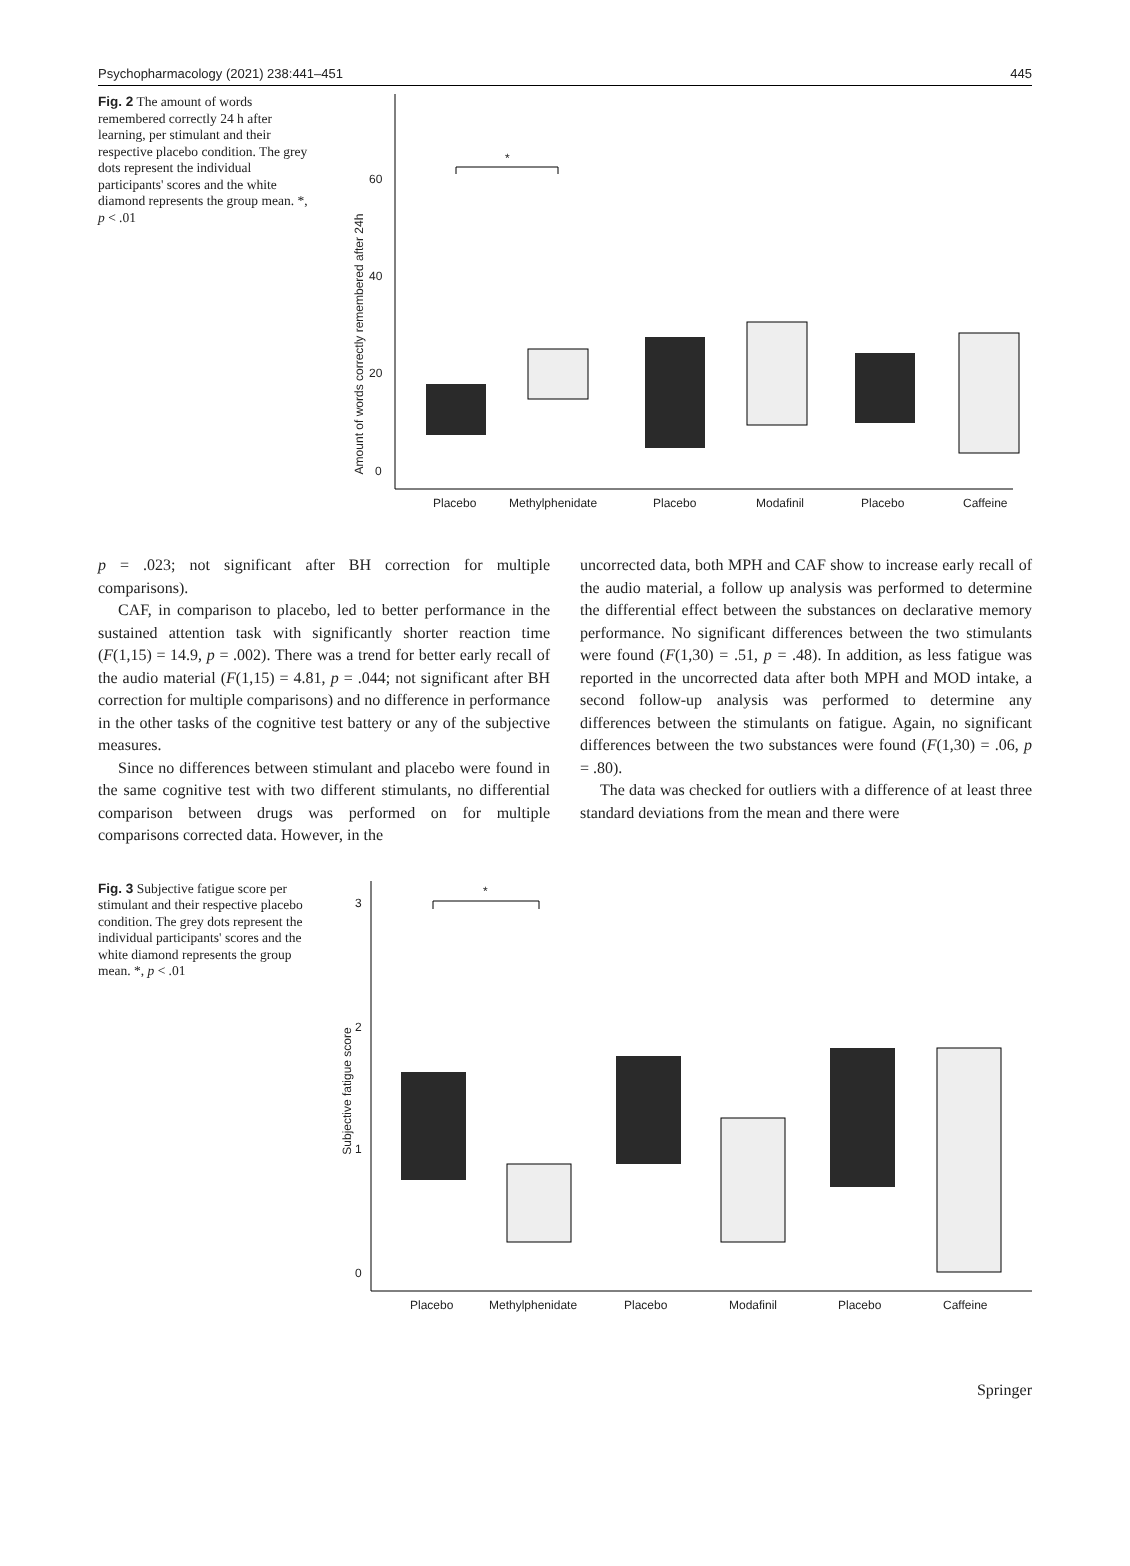Psychopharmacology (2021) 238:441–451 445
Fig. 2 The amount of words remembered correctly 24 h after learning, per stimulant and their respective placebo condition. The grey dots represent the individual participants' scores and the white diamond represents the group mean. *, p < .01
Amount of words correctly remembered after 24h
0
20
40
60
*
Placebo
Methylphenidate
Placebo
Modafinil
Placebo
Caffeine
p = .023; not significant after BH correction for multiple comparisons).
CAF, in comparison to placebo, led to better performance in the sustained attention task with significantly shorter reaction time (F(1,15) = 14.9, p = .002). There was a trend for better early recall of the audio material (F(1,15) = 4.81, p = .044; not significant after BH correction for multiple comparisons) and no difference in performance in the other tasks of the cognitive test battery or any of the subjective measures.
Since no differences between stimulant and placebo were found in the same cognitive test with two different stimulants, no differential comparison between drugs was performed on for multiple comparisons corrected data. However, in the
uncorrected data, both MPH and CAF show to increase early recall of the audio material, a follow up analysis was performed to determine the differential effect between the substances on declarative memory performance. No significant differences between the two stimulants were found (F(1,30) = .51, p = .48). In addition, as less fatigue was reported in the uncorrected data after both MPH and MOD intake, a second follow-up analysis was performed to determine any differences between the stimulants on fatigue. Again, no significant differences between the two substances were found (F(1,30) = .06, p = .80).
The data was checked for outliers with a difference of at least three standard deviations from the mean and there were
Fig. 3 Subjective fatigue score per stimulant and their respective placebo condition. The grey dots represent the individual participants' scores and the white diamond represents the group mean. *, p < .01
Subjective fatigue score
0
1
2
3
*
Placebo
Methylphenidate
Placebo
Modafinil
Placebo
Caffeine
Springer